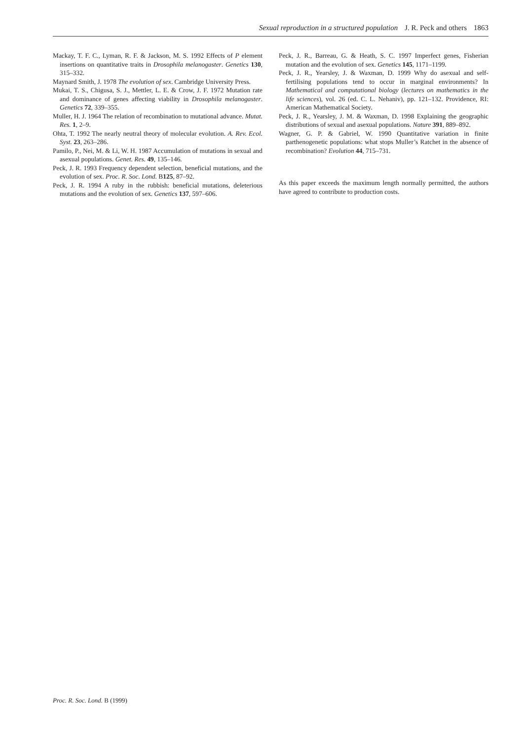Sexual reproduction in a structured population J. R. Peck and others 1863
Mackay, T. F. C., Lyman, R. F. & Jackson, M. S. 1992 Effects of P element insertions on quantitative traits in Drosophila melanogaster. Genetics 130, 315–332.
Maynard Smith, J. 1978 The evolution of sex. Cambridge University Press.
Mukai, T. S., Chigusa, S. J., Mettler, L. E. & Crow, J. F. 1972 Mutation rate and dominance of genes affecting viability in Drosophila melanogaster. Genetics 72, 339–355.
Muller, H. J. 1964 The relation of recombination to mutational advance. Mutat. Res. 1, 2–9.
Ohta, T. 1992 The nearly neutral theory of molecular evolution. A. Rev. Ecol. Syst. 23, 263–286.
Pamilo, P., Nei, M. & Li, W. H. 1987 Accumulation of mutations in sexual and asexual populations. Genet. Res. 49, 135–146.
Peck, J. R. 1993 Frequency dependent selection, beneficial mutations, and the evolution of sex. Proc. R. Soc. Lond. B125, 87–92.
Peck, J. R. 1994 A ruby in the rubbish: beneficial mutations, deleterious mutations and the evolution of sex. Genetics 137, 597–606.
Peck, J. R., Barreau, G. & Heath, S. C. 1997 Imperfect genes, Fisherian mutation and the evolution of sex. Genetics 145, 1171–1199.
Peck, J. R., Yearsley, J. & Waxman, D. 1999 Why do asexual and self-fertilising populations tend to occur in marginal environments? In Mathematical and computational biology (lectures on mathematics in the life sciences), vol. 26 (ed. C. L. Nehaniv), pp. 121–132. Providence, RI: American Mathematical Society.
Peck, J. R., Yearsley, J. M. & Waxman, D. 1998 Explaining the geographic distributions of sexual and asexual populations. Nature 391, 889–892.
Wagner, G. P. & Gabriel, W. 1990 Quantitative variation in finite parthenogenetic populations: what stops Muller’s Ratchet in the absence of recombination? Evolution 44, 715–731.
As this paper exceeds the maximum length normally permitted, the authors have agreed to contribute to production costs.
Proc. R. Soc. Lond. B (1999)